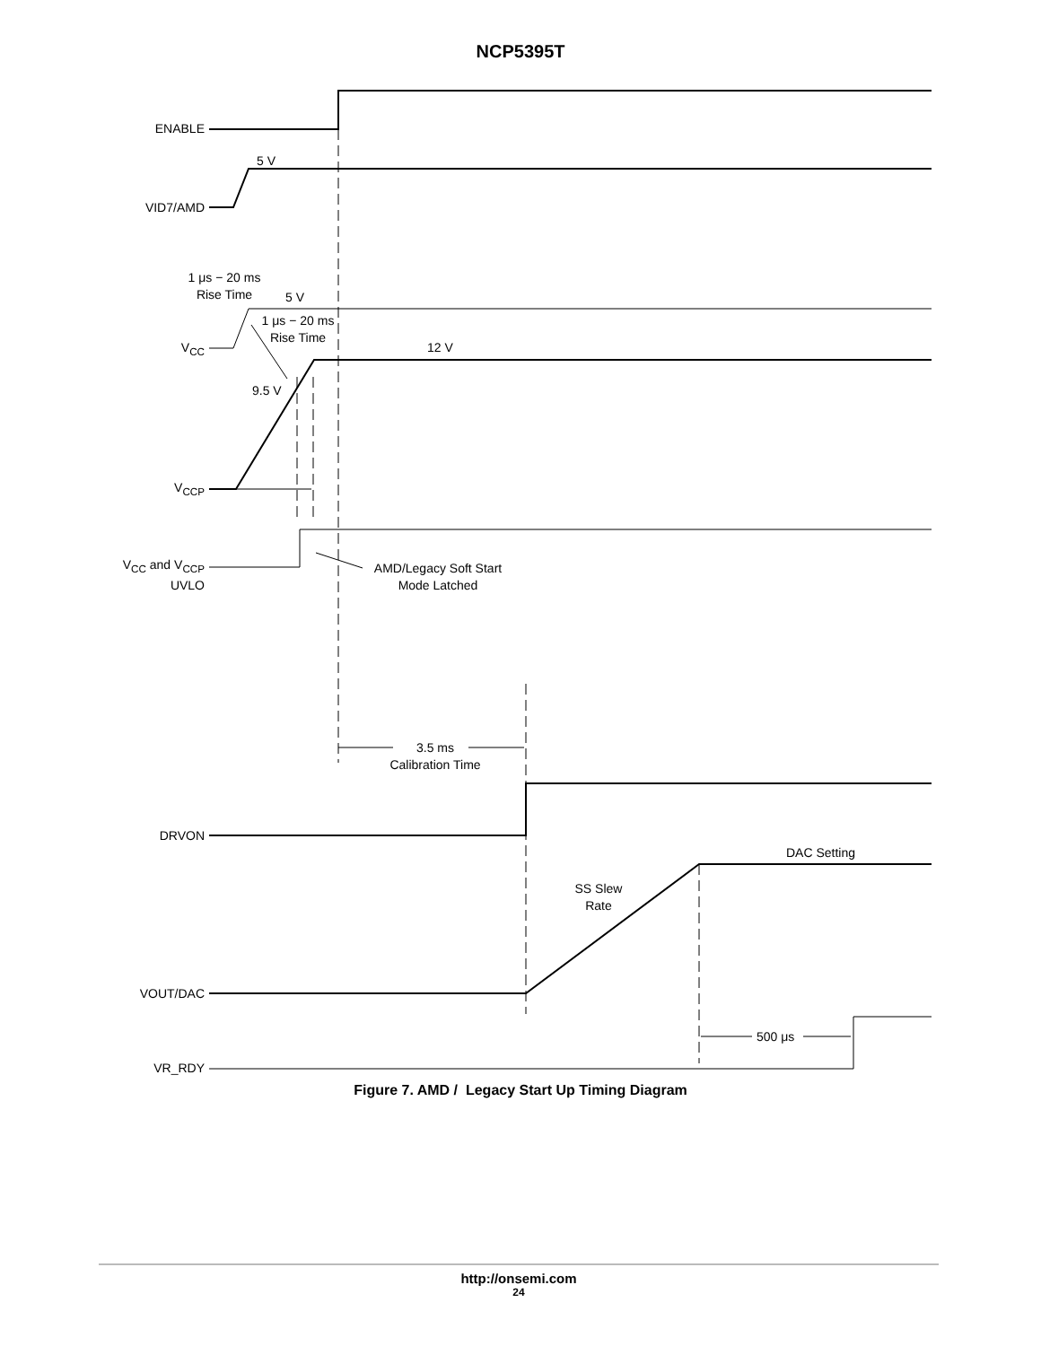NCP5395T
ENABLE
5 V
VID7/AMD
1 μs − 20 ms
Rise Time
5 V
1 μs − 20 ms
Rise Time
12 V
V<sub>CC</sub>
9.5 V
V<sub>CCP</sub>
V<sub>CC</sub> and V<sub>CCP</sub>
UVLO
AMD/Legacy Soft Start
Mode Latched
3.5 ms
Calibration Time
DRVON
DAC Setting
SS Slew
Rate
VOUT/DAC
500 μs
VR_RDY
Figure 7. AMD / Legacy Start Up Timing Diagram
http://onsemi.com
24